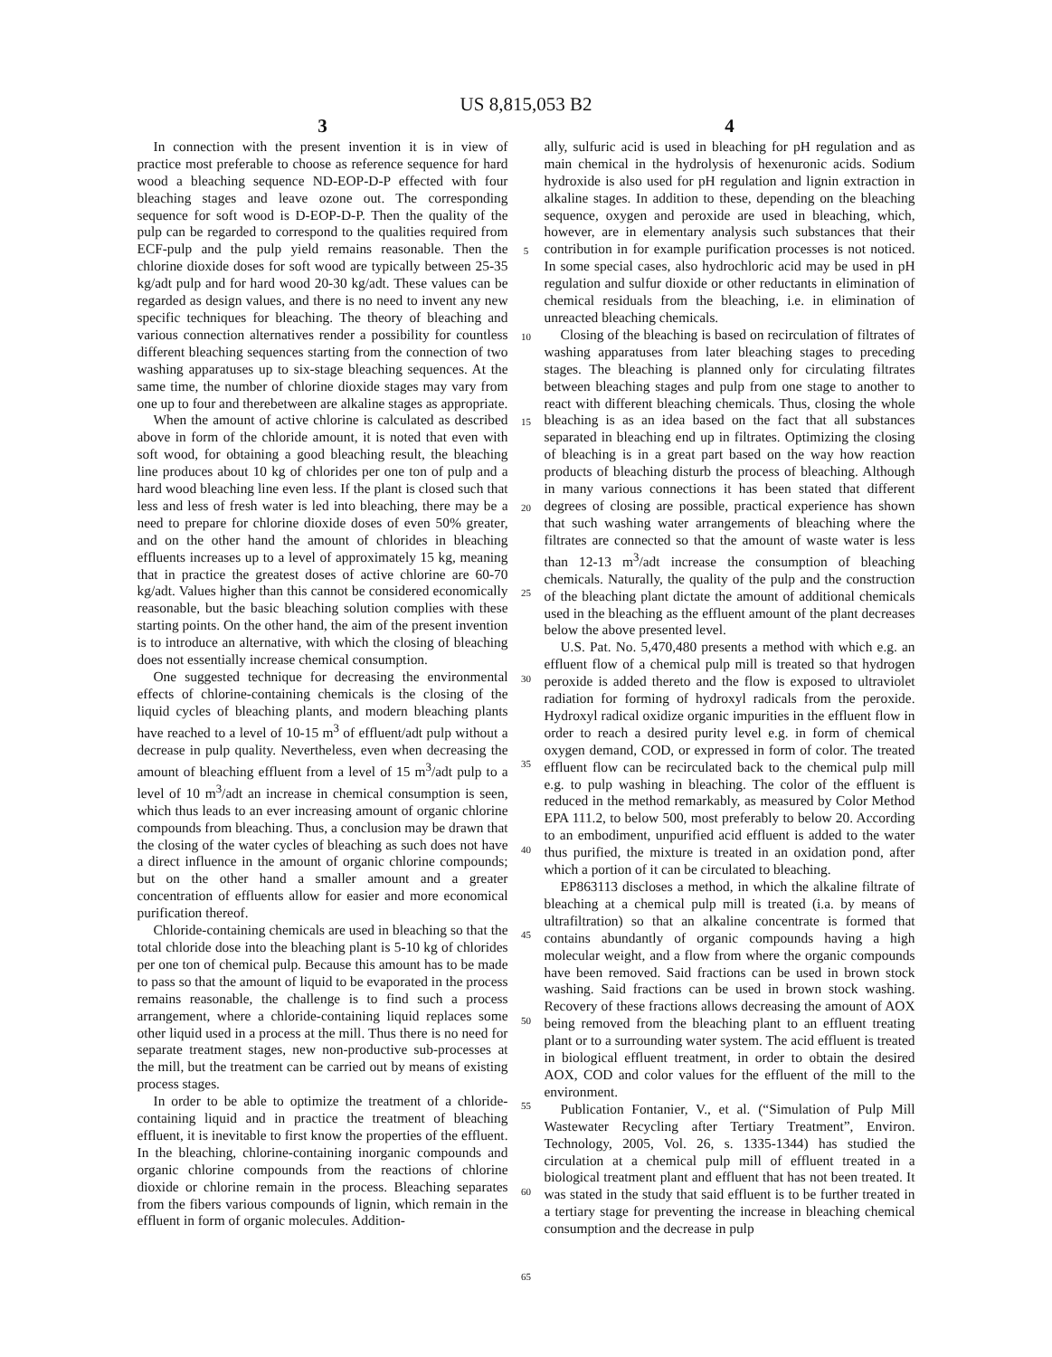US 8,815,053 B2
3
In connection with the present invention it is in view of practice most preferable to choose as reference sequence for hard wood a bleaching sequence ND-EOP-D-P effected with four bleaching stages and leave ozone out. The corresponding sequence for soft wood is D-EOP-D-P. Then the quality of the pulp can be regarded to correspond to the qualities required from ECF-pulp and the pulp yield remains reasonable. Then the chlorine dioxide doses for soft wood are typically between 25-35 kg/adt pulp and for hard wood 20-30 kg/adt. These values can be regarded as design values, and there is no need to invent any new specific techniques for bleaching. The theory of bleaching and various connection alternatives render a possibility for countless different bleaching sequences starting from the connection of two washing apparatuses up to six-stage bleaching sequences. At the same time, the number of chlorine dioxide stages may vary from one up to four and therebetween are alkaline stages as appropriate.
When the amount of active chlorine is calculated as described above in form of the chloride amount, it is noted that even with soft wood, for obtaining a good bleaching result, the bleaching line produces about 10 kg of chlorides per one ton of pulp and a hard wood bleaching line even less. If the plant is closed such that less and less of fresh water is led into bleaching, there may be a need to prepare for chlorine dioxide doses of even 50% greater, and on the other hand the amount of chlorides in bleaching effluents increases up to a level of approximately 15 kg, meaning that in practice the greatest doses of active chlorine are 60-70 kg/adt. Values higher than this cannot be considered economically reasonable, but the basic bleaching solution complies with these starting points. On the other hand, the aim of the present invention is to introduce an alternative, with which the closing of bleaching does not essentially increase chemical consumption.
One suggested technique for decreasing the environmental effects of chlorine-containing chemicals is the closing of the liquid cycles of bleaching plants, and modern bleaching plants have reached to a level of 10-15 m<sup>3</sup> of effluent/adt pulp without a decrease in pulp quality. Nevertheless, even when decreasing the amount of bleaching effluent from a level of 15 m<sup>3</sup>/adt pulp to a level of 10 m<sup>3</sup>/adt an increase in chemical consumption is seen, which thus leads to an ever increasing amount of organic chlorine compounds from bleaching. Thus, a conclusion may be drawn that the closing of the water cycles of bleaching as such does not have a direct influence in the amount of organic chlorine compounds; but on the other hand a smaller amount and a greater concentration of effluents allow for easier and more economical purification thereof.
Chloride-containing chemicals are used in bleaching so that the total chloride dose into the bleaching plant is 5-10 kg of chlorides per one ton of chemical pulp. Because this amount has to be made to pass so that the amount of liquid to be evaporated in the process remains reasonable, the challenge is to find such a process arrangement, where a chloride-containing liquid replaces some other liquid used in a process at the mill. Thus there is no need for separate treatment stages, new non-productive sub-processes at the mill, but the treatment can be carried out by means of existing process stages.
In order to be able to optimize the treatment of a chloride-containing liquid and in practice the treatment of bleaching effluent, it is inevitable to first know the properties of the effluent. In the bleaching, chlorine-containing inorganic compounds and organic chlorine compounds from the reactions of chlorine dioxide or chlorine remain in the process. Bleaching separates from the fibers various compounds of lignin, which remain in the effluent in form of organic molecules. Addition-
5
10
15
20
25
30
35
40
45
50
55
60
65
4
ally, sulfuric acid is used in bleaching for pH regulation and as main chemical in the hydrolysis of hexenuronic acids. Sodium hydroxide is also used for pH regulation and lignin extraction in alkaline stages. In addition to these, depending on the bleaching sequence, oxygen and peroxide are used in bleaching, which, however, are in elementary analysis such substances that their contribution in for example purification processes is not noticed. In some special cases, also hydrochloric acid may be used in pH regulation and sulfur dioxide or other reductants in elimination of chemical residuals from the bleaching, i.e. in elimination of unreacted bleaching chemicals.
Closing of the bleaching is based on recirculation of filtrates of washing apparatuses from later bleaching stages to preceding stages. The bleaching is planned only for circulating filtrates between bleaching stages and pulp from one stage to another to react with different bleaching chemicals. Thus, closing the whole bleaching is as an idea based on the fact that all substances separated in bleaching end up in filtrates. Optimizing the closing of bleaching is in a great part based on the way how reaction products of bleaching disturb the process of bleaching. Although in many various connections it has been stated that different degrees of closing are possible, practical experience has shown that such washing water arrangements of bleaching where the filtrates are connected so that the amount of waste water is less than 12-13 m<sup>3</sup>/adt increase the consumption of bleaching chemicals. Naturally, the quality of the pulp and the construction of the bleaching plant dictate the amount of additional chemicals used in the bleaching as the effluent amount of the plant decreases below the above presented level.
U.S. Pat. No. 5,470,480 presents a method with which e.g. an effluent flow of a chemical pulp mill is treated so that hydrogen peroxide is added thereto and the flow is exposed to ultraviolet radiation for forming of hydroxyl radicals from the peroxide. Hydroxyl radical oxidize organic impurities in the effluent flow in order to reach a desired purity level e.g. in form of chemical oxygen demand, COD, or expressed in form of color. The treated effluent flow can be recirculated back to the chemical pulp mill e.g. to pulp washing in bleaching. The color of the effluent is reduced in the method remarkably, as measured by Color Method EPA 111.2, to below 500, most preferably to below 20. According to an embodiment, unpurified acid effluent is added to the water thus purified, the mixture is treated in an oxidation pond, after which a portion of it can be circulated to bleaching.
EP863113 discloses a method, in which the alkaline filtrate of bleaching at a chemical pulp mill is treated (i.a. by means of ultrafiltration) so that an alkaline concentrate is formed that contains abundantly of organic compounds having a high molecular weight, and a flow from where the organic compounds have been removed. Said fractions can be used in brown stock washing. Said fractions can be used in brown stock washing. Recovery of these fractions allows decreasing the amount of AOX being removed from the bleaching plant to an effluent treating plant or to a surrounding water system. The acid effluent is treated in biological effluent treatment, in order to obtain the desired AOX, COD and color values for the effluent of the mill to the environment.
Publication Fontanier, V., et al. (“Simulation of Pulp Mill Wastewater Recycling after Tertiary Treatment”, Environ. Technology, 2005, Vol. 26, s. 1335-1344) has studied the circulation at a chemical pulp mill of effluent treated in a biological treatment plant and effluent that has not been treated. It was stated in the study that said effluent is to be further treated in a tertiary stage for preventing the increase in bleaching chemical consumption and the decrease in pulp